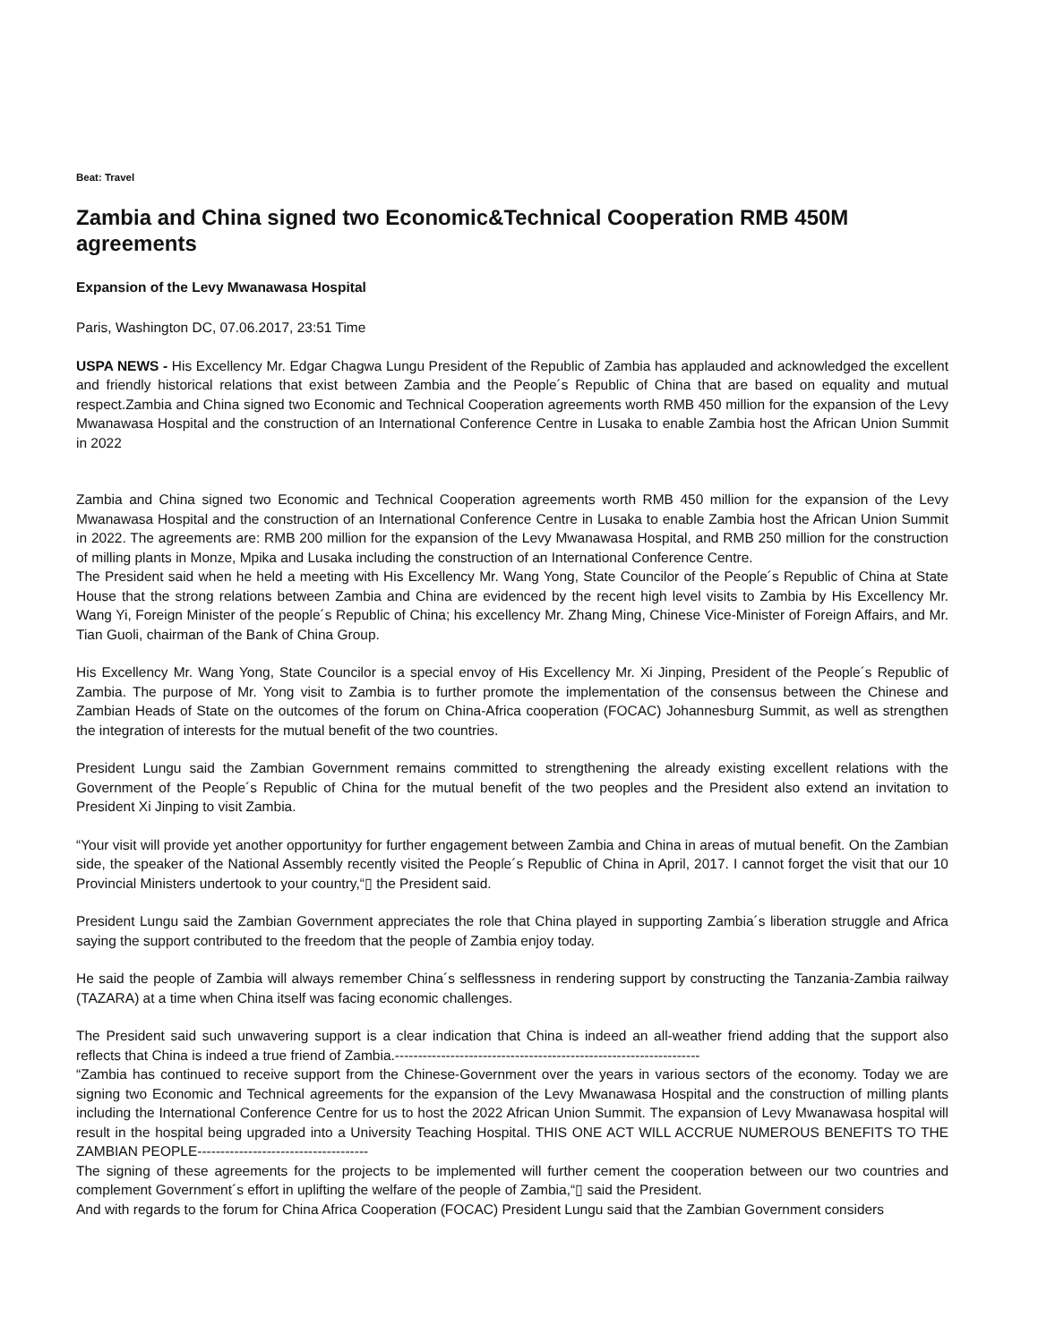Beat: Travel
Zambia and China signed two Economic&Technical Cooperation RMB 450M agreements
Expansion of the Levy Mwanawasa Hospital
Paris, Washington DC, 07.06.2017, 23:51 Time
USPA NEWS - His Excellency Mr. Edgar Chagwa Lungu President of the Republic of Zambia has applauded and acknowledged the excellent and friendly historical relations that exist between Zambia and the People´s Republic of China that are based on equality and mutual respect.Zambia and China signed two Economic and Technical Cooperation agreements worth RMB 450 million for the expansion of the Levy Mwanawasa Hospital and the construction of an International Conference Centre in Lusaka to enable Zambia host the African Union Summit in 2022
Zambia and China signed two Economic and Technical Cooperation agreements worth RMB 450 million for the expansion of the Levy Mwanawasa Hospital and the construction of an International Conference Centre in Lusaka to enable Zambia host the African Union Summit in 2022. The agreements are: RMB 200 million for the expansion of the Levy Mwanawasa Hospital, and RMB 250 million for the construction of milling plants in Monze, Mpika and Lusaka including the construction of an International Conference Centre.
The President said when he held a meeting with His Excellency Mr. Wang Yong, State Councilor of the People´s Republic of China at State House that the strong relations between Zambia and China are evidenced by the recent high level visits to Zambia by His Excellency Mr. Wang Yi, Foreign Minister of the people´s Republic of China; his excellency Mr. Zhang Ming, Chinese Vice-Minister of Foreign Affairs, and Mr. Tian Guoli, chairman of the Bank of China Group.
His Excellency Mr. Wang Yong, State Councilor is a special envoy of His Excellency Mr. Xi Jinping, President of the People´s Republic of Zambia. The purpose of Mr. Yong visit to Zambia is to further promote the implementation of the consensus between the Chinese and Zambian Heads of State on the outcomes of the forum on China-Africa cooperation (FOCAC) Johannesburg Summit, as well as strengthen the integration of interests for the mutual benefit of the two countries.
President Lungu said the Zambian Government remains committed to strengthening the already existing excellent relations with the Government of the People´s Republic of China for the mutual benefit of the two peoples and the President also extend an invitation to President Xi Jinping to visit Zambia.
“Your visit will provide yet another opportunityy for further engagement between Zambia and China in areas of mutual benefit. On the Zambian side, the speaker of the National Assembly recently visited the People´s Republic of China in April, 2017. I cannot forget the visit that our 10 Provincial Ministers undertook to your country,“▯ the President said.
President Lungu said the Zambian Government appreciates the role that China played in supporting Zambia´s liberation struggle and Africa saying the support contributed to the freedom that the people of Zambia enjoy today.
He said the people of Zambia will always remember China´s selflessness in rendering support by constructing the Tanzania-Zambia railway (TAZARA) at a time when China itself was facing economic challenges.
The President said such unwavering support is a clear indication that China is indeed an all-weather friend adding that the support also reflects that China is indeed a true friend of Zambia.------------------------------------------------------------------
“Zambia has continued to receive support from the Chinese-Government over the years in various sectors of the economy. Today we are signing two Economic and Technical agreements for the expansion of the Levy Mwanawasa Hospital and the construction of milling plants including the International Conference Centre for us to host the 2022 African Union Summit. The expansion of Levy Mwanawasa hospital will result in the hospital being upgraded into a University Teaching Hospital. THIS ONE ACT WILL ACCRUE NUMEROUS BENEFITS TO THE ZAMBIAN PEOPLE-------------------------------------
The signing of these agreements for the projects to be implemented will further cement the cooperation between our two countries and complement Government´s effort in uplifting the welfare of the people of Zambia,“▯ said the President.
And with regards to the forum for China Africa Cooperation (FOCAC) President Lungu said that the Zambian Government considers